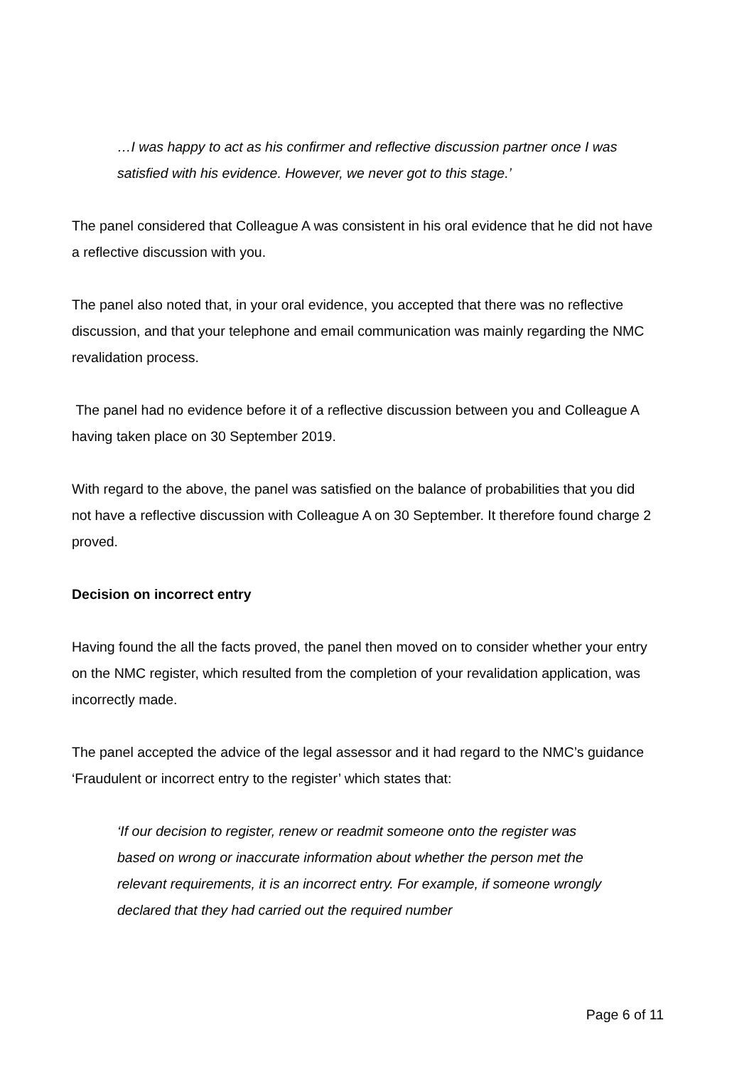…I was happy to act as his confirmer and reflective discussion partner once I was satisfied with his evidence. However, we never got to this stage.’
The panel considered that Colleague A was consistent in his oral evidence that he did not have a reflective discussion with you.
The panel also noted that, in your oral evidence, you accepted that there was no reflective discussion, and that your telephone and email communication was mainly regarding the NMC revalidation process.
The panel had no evidence before it of a reflective discussion between you and Colleague A having taken place on 30 September 2019.
With regard to the above, the panel was satisfied on the balance of probabilities that you did not have a reflective discussion with Colleague A on 30 September. It therefore found charge 2 proved.
Decision on incorrect entry
Having found the all the facts proved, the panel then moved on to consider whether your entry on the NMC register, which resulted from the completion of your revalidation application, was incorrectly made.
The panel accepted the advice of the legal assessor and it had regard to the NMC’s guidance ‘Fraudulent or incorrect entry to the register’ which states that:
‘If our decision to register, renew or readmit someone onto the register was based on wrong or inaccurate information about whether the person met the relevant requirements, it is an incorrect entry. For example, if someone wrongly declared that they had carried out the required number
Page 6 of 11